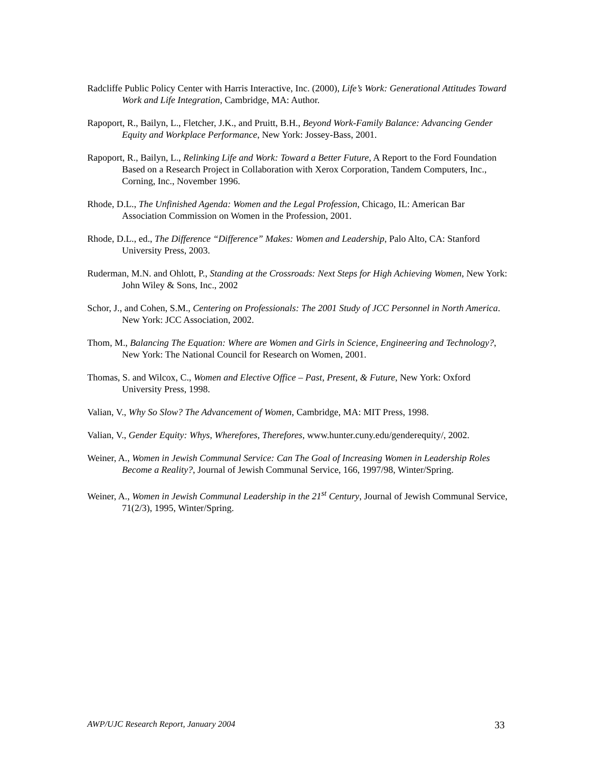Radcliffe Public Policy Center with Harris Interactive, Inc. (2000), Life’s Work: Generational Attitudes Toward Work and Life Integration, Cambridge, MA: Author.
Rapoport, R., Bailyn, L., Fletcher, J.K., and Pruitt, B.H., Beyond Work-Family Balance: Advancing Gender Equity and Workplace Performance, New York: Jossey-Bass, 2001.
Rapoport, R., Bailyn, L., Relinking Life and Work: Toward a Better Future, A Report to the Ford Foundation Based on a Research Project in Collaboration with Xerox Corporation, Tandem Computers, Inc., Corning, Inc., November 1996.
Rhode, D.L., The Unfinished Agenda: Women and the Legal Profession, Chicago, IL: American Bar Association Commission on Women in the Profession, 2001.
Rhode, D.L., ed., The Difference “Difference” Makes: Women and Leadership, Palo Alto, CA: Stanford University Press, 2003.
Ruderman, M.N. and Ohlott, P., Standing at the Crossroads: Next Steps for High Achieving Women, New York: John Wiley & Sons, Inc., 2002
Schor, J., and Cohen, S.M., Centering on Professionals: The 2001 Study of JCC Personnel in North America. New York: JCC Association, 2002.
Thom, M., Balancing The Equation: Where are Women and Girls in Science, Engineering and Technology?, New York: The National Council for Research on Women, 2001.
Thomas, S. and Wilcox, C., Women and Elective Office – Past, Present, & Future, New York: Oxford University Press, 1998.
Valian, V., Why So Slow? The Advancement of Women, Cambridge, MA: MIT Press, 1998.
Valian, V., Gender Equity: Whys, Wherefores, Therefores, www.hunter.cuny.edu/genderequity/, 2002.
Weiner, A., Women in Jewish Communal Service: Can The Goal of Increasing Women in Leadership Roles Become a Reality?, Journal of Jewish Communal Service, 166, 1997/98, Winter/Spring.
Weiner, A., Women in Jewish Communal Leadership in the 21<sup>st</sup> Century, Journal of Jewish Communal Service, 71(2/3), 1995, Winter/Spring.
AWP/UJC Research Report, January 2004 33